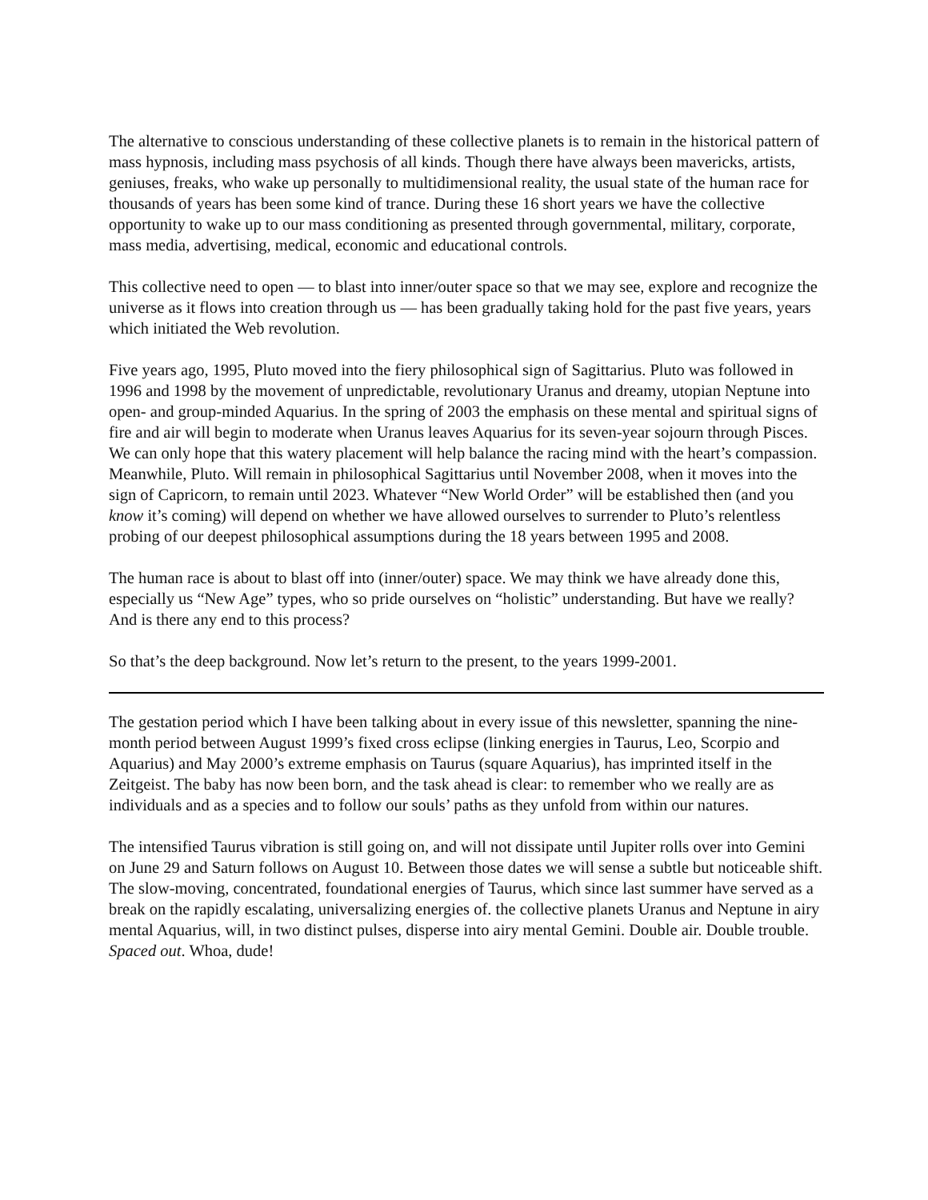The alternative to conscious understanding of these collective planets is to remain in the historical pattern of mass hypnosis, including mass psychosis of all kinds. Though there have always been mavericks, artists, geniuses, freaks, who wake up personally to multidimensional reality, the usual state of the human race for thousands of years has been some kind of trance. During these 16 short years we have the collective opportunity to wake up to our mass conditioning as presented through governmental, military, corporate, mass media, advertising, medical, economic and educational controls.
This collective need to open — to blast into inner/outer space so that we may see, explore and recognize the universe as it flows into creation through us — has been gradually taking hold for the past five years, years which initiated the Web revolution.
Five years ago, 1995, Pluto moved into the fiery philosophical sign of Sagittarius. Pluto was followed in 1996 and 1998 by the movement of unpredictable, revolutionary Uranus and dreamy, utopian Neptune into open- and group-minded Aquarius. In the spring of 2003 the emphasis on these mental and spiritual signs of fire and air will begin to moderate when Uranus leaves Aquarius for its seven-year sojourn through Pisces. We can only hope that this watery placement will help balance the racing mind with the heart’s compassion. Meanwhile, Pluto. Will remain in philosophical Sagittarius until November 2008, when it moves into the sign of Capricorn, to remain until 2023. Whatever “New World Order” will be established then (and you know it’s coming) will depend on whether we have allowed ourselves to surrender to Pluto’s relentless probing of our deepest philosophical assumptions during the 18 years between 1995 and 2008.
The human race is about to blast off into (inner/outer) space. We may think we have already done this, especially us “New Age” types, who so pride ourselves on “holistic” understanding. But have we really? And is there any end to this process?
So that’s the deep background. Now let’s return to the present, to the years 1999-2001.
The gestation period which I have been talking about in every issue of this newsletter, spanning the nine-month period between August 1999’s fixed cross eclipse (linking energies in Taurus, Leo, Scorpio and Aquarius) and May 2000’s extreme emphasis on Taurus (square Aquarius), has imprinted itself in the Zeitgeist. The baby has now been born, and the task ahead is clear: to remember who we really are as individuals and as a species and to follow our souls’ paths as they unfold from within our natures.
The intensified Taurus vibration is still going on, and will not dissipate until Jupiter rolls over into Gemini on June 29 and Saturn follows on August 10. Between those dates we will sense a subtle but noticeable shift. The slow-moving, concentrated, foundational energies of Taurus, which since last summer have served as a break on the rapidly escalating, universalizing energies of. the collective planets Uranus and Neptune in airy mental Aquarius, will, in two distinct pulses, disperse into airy mental Gemini. Double air. Double trouble. Spaced out. Whoa, dude!